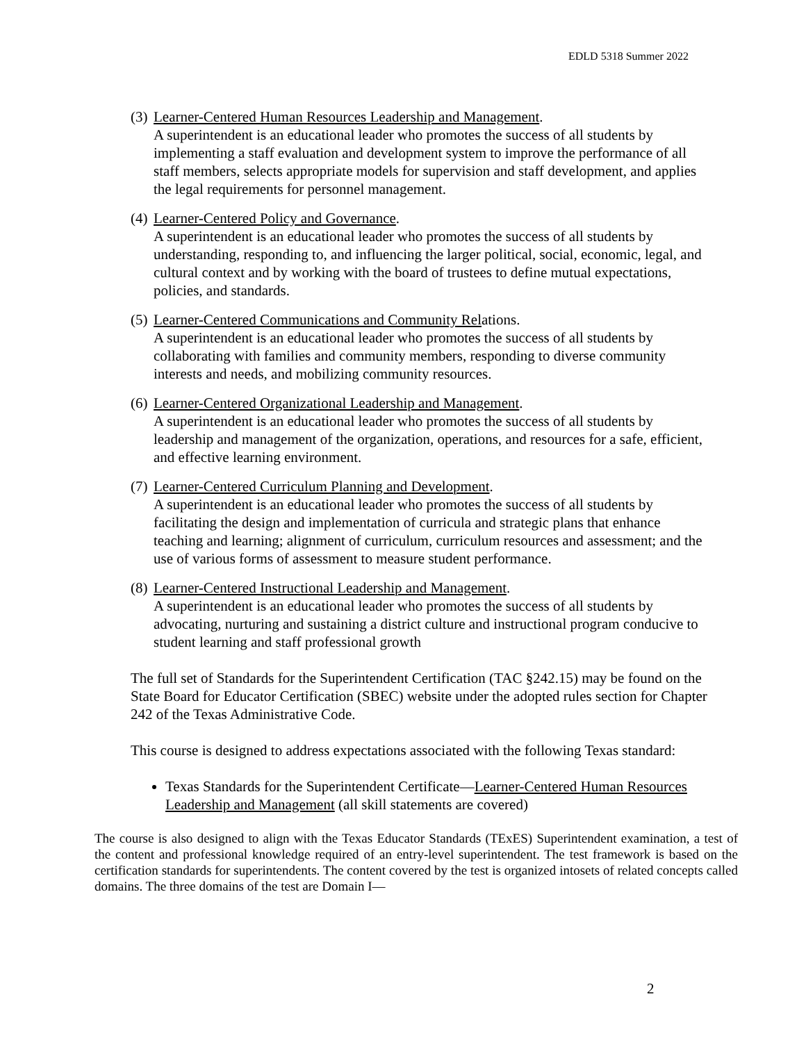EDLD 5318 Summer 2022
(3)
Learner-Centered Human Resources Leadership and Management.
A superintendent is an educational leader who promotes the success of all students by implementing a staff evaluation and development system to improve the performance of all staff members, selects appropriate models for supervision and staff development, and applies the legal requirements for personnel management.
(4)
Learner-Centered Policy and Governance.
A superintendent is an educational leader who promotes the success of all students by understanding, responding to, and influencing the larger political, social, economic, legal, and cultural context and by working with the board of trustees to define mutual expectations, policies, and standards.
(5)
Learner-Centered Communications and Community Relations.
A superintendent is an educational leader who promotes the success of all students by collaborating with families and community members, responding to diverse community interests and needs, and mobilizing community resources.
(6)
Learner-Centered Organizational Leadership and Management.
A superintendent is an educational leader who promotes the success of all students by leadership and management of the organization, operations, and resources for a safe, efficient, and effective learning environment.
(7)
Learner-Centered Curriculum Planning and Development.
A superintendent is an educational leader who promotes the success of all students by facilitating the design and implementation of curricula and strategic plans that enhance teaching and learning; alignment of curriculum, curriculum resources and assessment; and the use of various forms of assessment to measure student performance.
(8)
Learner-Centered Instructional Leadership and Management.
A superintendent is an educational leader who promotes the success of all students by advocating, nurturing and sustaining a district culture and instructional program conducive to student learning and staff professional growth
The full set of Standards for the Superintendent Certification (TAC §242.15) may be found on the State Board for Educator Certification (SBEC) website under the adopted rules section for Chapter 242 of the Texas Administrative Code.
This course is designed to address expectations associated with the following Texas standard:
Texas Standards for the Superintendent Certificate—Learner-Centered Human Resources Leadership and Management (all skill statements are covered)
The course is also designed to align with the Texas Educator Standards (TExES) Superintendent examination, a test of the content and professional knowledge required of an entry-level superintendent. The test framework is based on the certification standards for superintendents. The content covered by the test is organized intosets of related concepts called domains. The three domains of the test are Domain I—
2